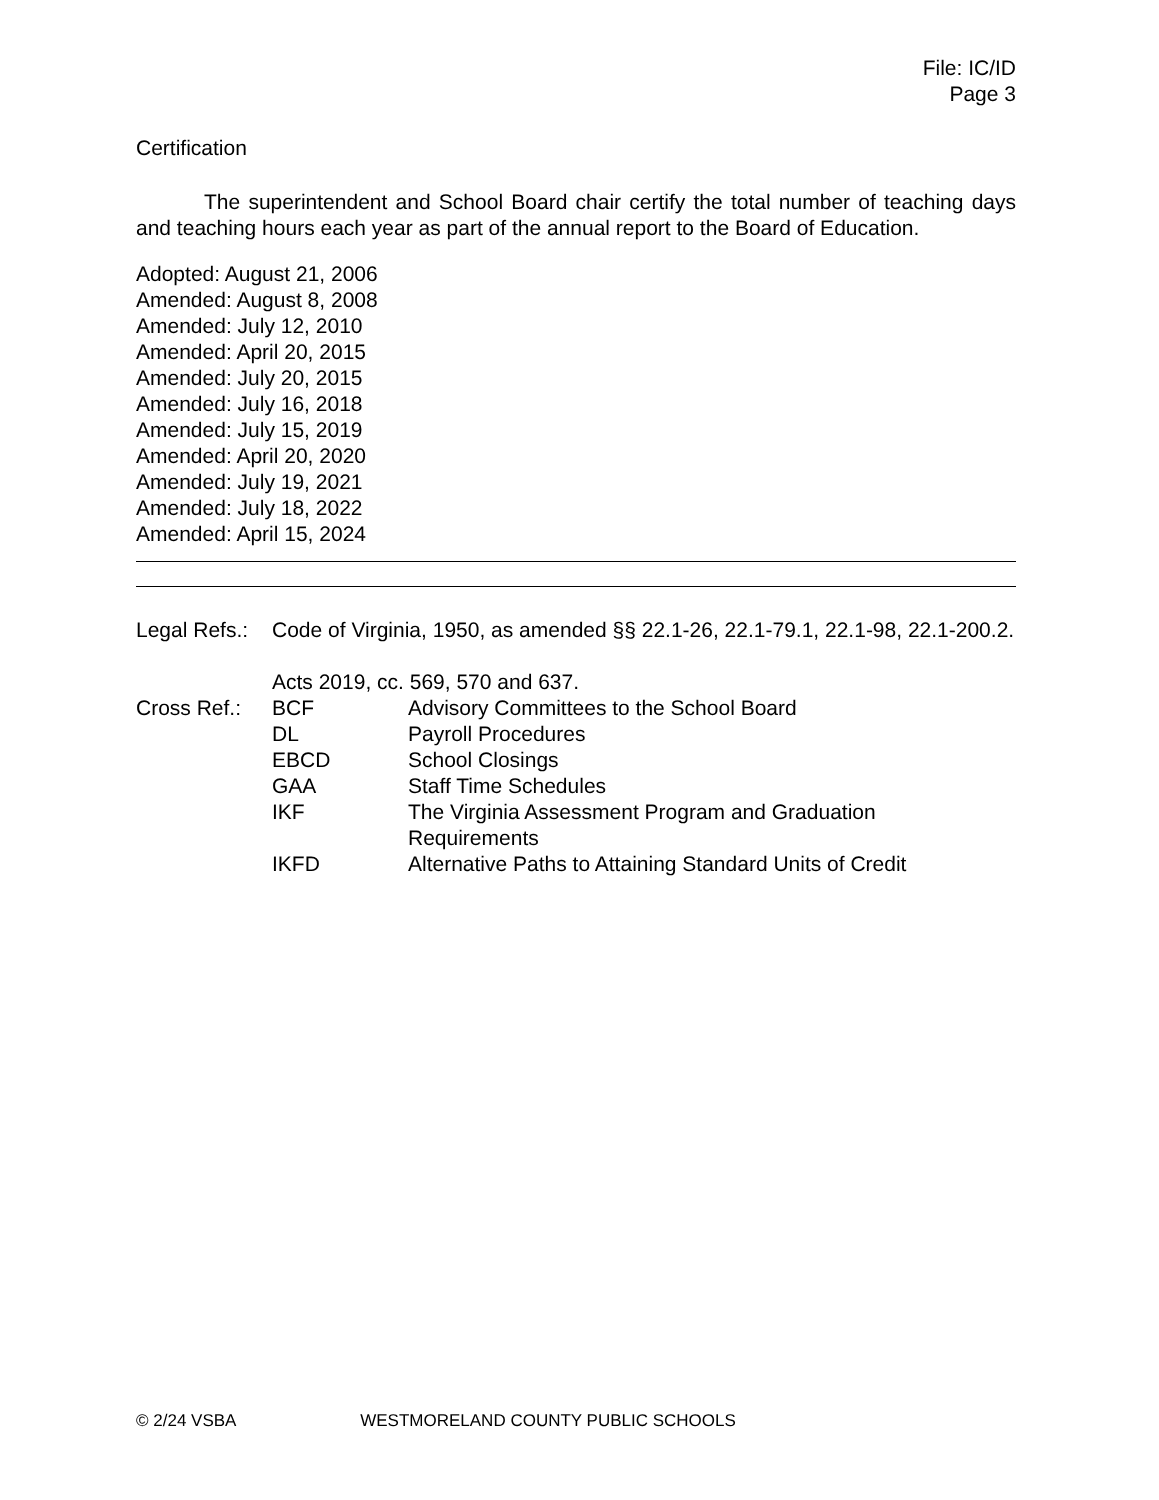File: IC/ID
Page 3
Certification
The superintendent and School Board chair certify the total number of teaching days and teaching hours each year as part of the annual report to the Board of Education.
Adopted: August 21, 2006
Amended: August 8, 2008
Amended: July 12, 2010
Amended: April 20, 2015
Amended: July 20, 2015
Amended: July 16, 2018
Amended: July 15, 2019
Amended: April 20, 2020
Amended: July 19, 2021
Amended: July 18, 2022
Amended: April 15, 2024
| Legal Refs.: | Code of Virginia, 1950, as amended §§ 22.1-26, 22.1-79.1, 22.1-98, 22.1-200.2. Acts 2019, cc. 569, 570 and 637. | |
| Cross Ref.: | BCF | Advisory Committees to the School Board |
| | DL | Payroll Procedures |
| | EBCD | School Closings |
| | GAA | Staff Time Schedules |
| | IKF | The Virginia Assessment Program and Graduation Requirements |
| | IKFD | Alternative Paths to Attaining Standard Units of Credit |
© 2/24 VSBA WESTMORELAND COUNTY PUBLIC SCHOOLS